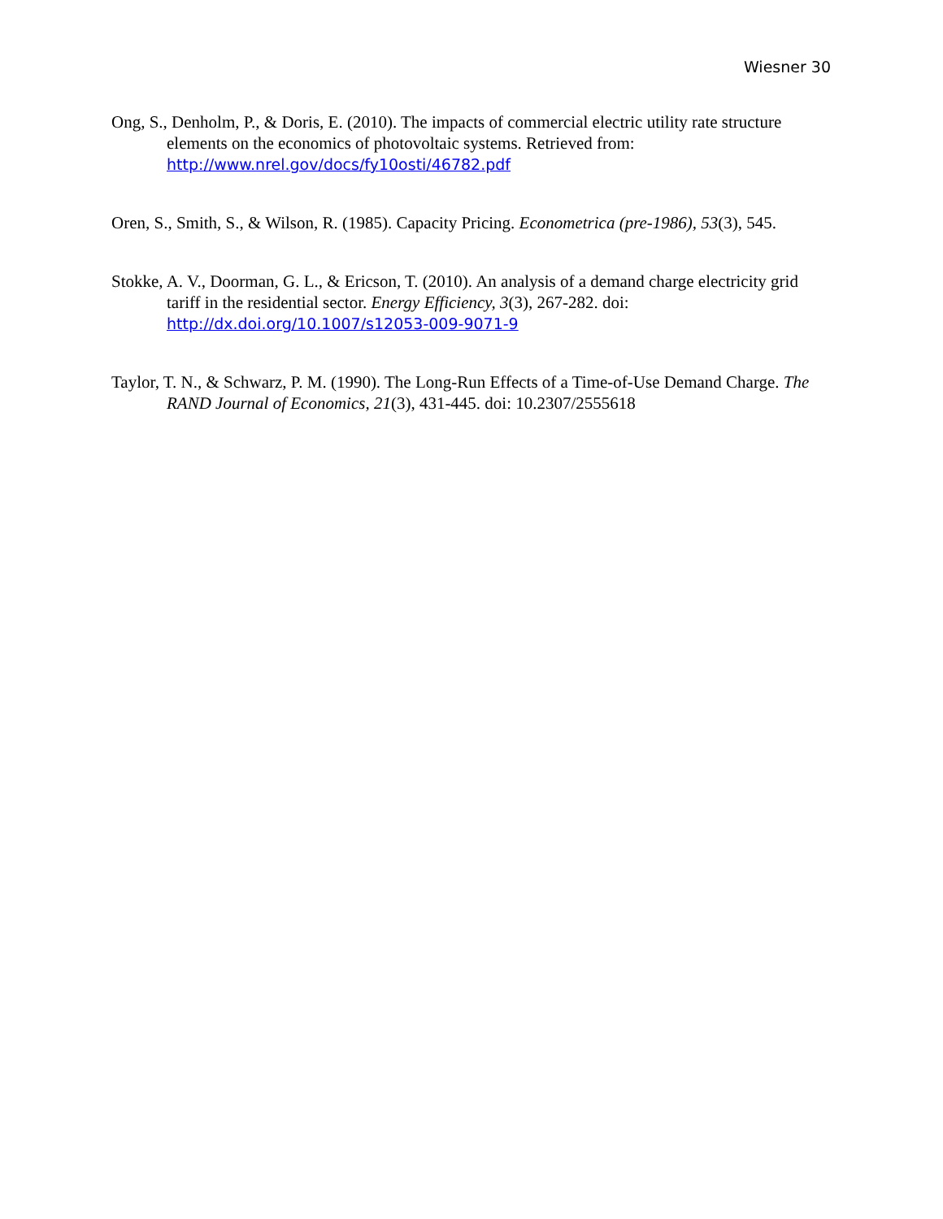Wiesner 30
Ong, S., Denholm, P., & Doris, E. (2010). The impacts of commercial electric utility rate structure elements on the economics of photovoltaic systems. Retrieved from: http://www.nrel.gov/docs/fy10osti/46782.pdf
Oren, S., Smith, S., & Wilson, R. (1985). Capacity Pricing. Econometrica (pre-1986), 53(3), 545.
Stokke, A. V., Doorman, G. L., & Ericson, T. (2010). An analysis of a demand charge electricity grid tariff in the residential sector. Energy Efficiency, 3(3), 267-282. doi: http://dx.doi.org/10.1007/s12053-009-9071-9
Taylor, T. N., & Schwarz, P. M. (1990). The Long-Run Effects of a Time-of-Use Demand Charge. The RAND Journal of Economics, 21(3), 431-445. doi: 10.2307/2555618